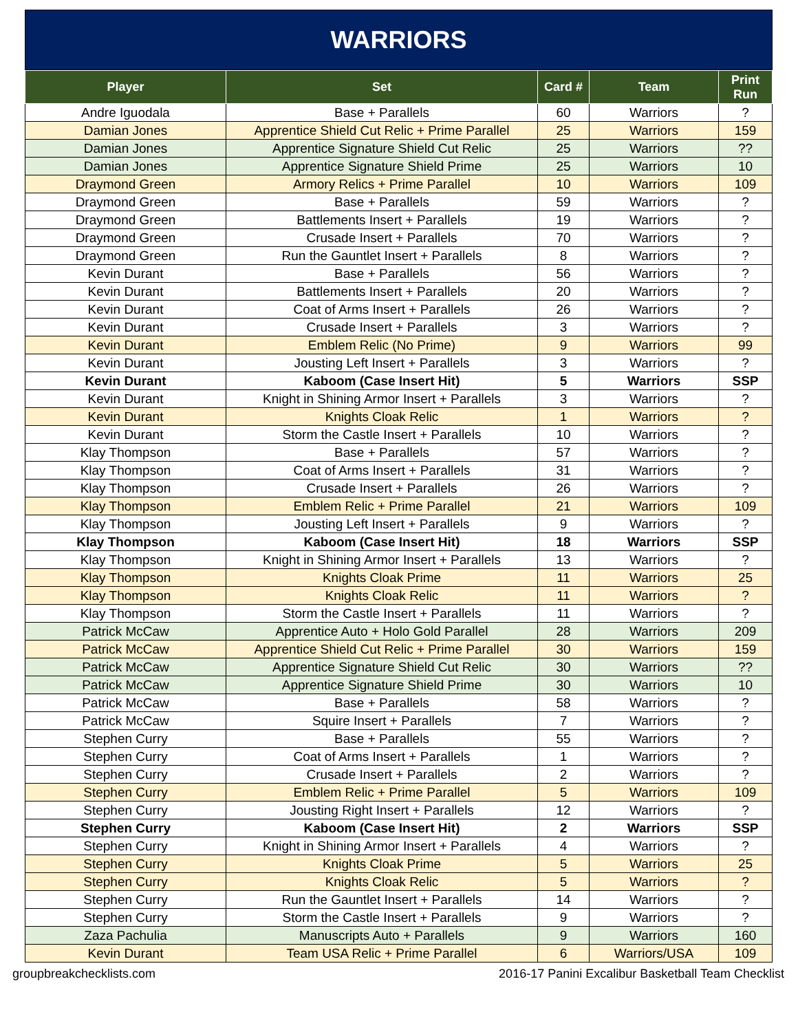WARRIORS
| Player | Set | Card # | Team | Print Run |
| --- | --- | --- | --- | --- |
| Andre Iguodala | Base + Parallels | 60 | Warriors | ? |
| Damian Jones | Apprentice Shield Cut Relic + Prime Parallel | 25 | Warriors | 159 |
| Damian Jones | Apprentice Signature Shield Cut Relic | 25 | Warriors | ?? |
| Damian Jones | Apprentice Signature Shield Prime | 25 | Warriors | 10 |
| Draymond Green | Armory Relics + Prime Parallel | 10 | Warriors | 109 |
| Draymond Green | Base + Parallels | 59 | Warriors | ? |
| Draymond Green | Battlements Insert + Parallels | 19 | Warriors | ? |
| Draymond Green | Crusade Insert + Parallels | 70 | Warriors | ? |
| Draymond Green | Run the Gauntlet Insert + Parallels | 8 | Warriors | ? |
| Kevin Durant | Base + Parallels | 56 | Warriors | ? |
| Kevin Durant | Battlements Insert + Parallels | 20 | Warriors | ? |
| Kevin Durant | Coat of Arms Insert + Parallels | 26 | Warriors | ? |
| Kevin Durant | Crusade Insert + Parallels | 3 | Warriors | ? |
| Kevin Durant | Emblem Relic (No Prime) | 9 | Warriors | 99 |
| Kevin Durant | Jousting Left Insert + Parallels | 3 | Warriors | ? |
| Kevin Durant | Kaboom (Case Insert Hit) | 5 | Warriors | SSP |
| Kevin Durant | Knight in Shining Armor Insert + Parallels | 3 | Warriors | ? |
| Kevin Durant | Knights Cloak Relic | 1 | Warriors | ? |
| Kevin Durant | Storm the Castle Insert + Parallels | 10 | Warriors | ? |
| Klay Thompson | Base + Parallels | 57 | Warriors | ? |
| Klay Thompson | Coat of Arms Insert + Parallels | 31 | Warriors | ? |
| Klay Thompson | Crusade Insert + Parallels | 26 | Warriors | ? |
| Klay Thompson | Emblem Relic + Prime Parallel | 21 | Warriors | 109 |
| Klay Thompson | Jousting Left Insert + Parallels | 9 | Warriors | ? |
| Klay Thompson | Kaboom (Case Insert Hit) | 18 | Warriors | SSP |
| Klay Thompson | Knight in Shining Armor Insert + Parallels | 13 | Warriors | ? |
| Klay Thompson | Knights Cloak Prime | 11 | Warriors | 25 |
| Klay Thompson | Knights Cloak Relic | 11 | Warriors | ? |
| Klay Thompson | Storm the Castle Insert + Parallels | 11 | Warriors | ? |
| Patrick McCaw | Apprentice Auto + Holo Gold Parallel | 28 | Warriors | 209 |
| Patrick McCaw | Apprentice Shield Cut Relic + Prime Parallel | 30 | Warriors | 159 |
| Patrick McCaw | Apprentice Signature Shield Cut Relic | 30 | Warriors | ?? |
| Patrick McCaw | Apprentice Signature Shield Prime | 30 | Warriors | 10 |
| Patrick McCaw | Base + Parallels | 58 | Warriors | ? |
| Patrick McCaw | Squire Insert + Parallels | 7 | Warriors | ? |
| Stephen Curry | Base + Parallels | 55 | Warriors | ? |
| Stephen Curry | Coat of Arms Insert + Parallels | 1 | Warriors | ? |
| Stephen Curry | Crusade Insert + Parallels | 2 | Warriors | ? |
| Stephen Curry | Emblem Relic + Prime Parallel | 5 | Warriors | 109 |
| Stephen Curry | Jousting Right Insert + Parallels | 12 | Warriors | ? |
| Stephen Curry | Kaboom (Case Insert Hit) | 2 | Warriors | SSP |
| Stephen Curry | Knight in Shining Armor Insert + Parallels | 4 | Warriors | ? |
| Stephen Curry | Knights Cloak Prime | 5 | Warriors | 25 |
| Stephen Curry | Knights Cloak Relic | 5 | Warriors | ? |
| Stephen Curry | Run the Gauntlet Insert + Parallels | 14 | Warriors | ? |
| Stephen Curry | Storm the Castle Insert + Parallels | 9 | Warriors | ? |
| Zaza Pachulia | Manuscripts Auto + Parallels | 9 | Warriors | 160 |
| Kevin Durant | Team USA Relic + Prime Parallel | 6 | Warriors/USA | 109 |
groupbreakchecklists.com 2016-17 Panini Excalibur Basketball Team Checklist